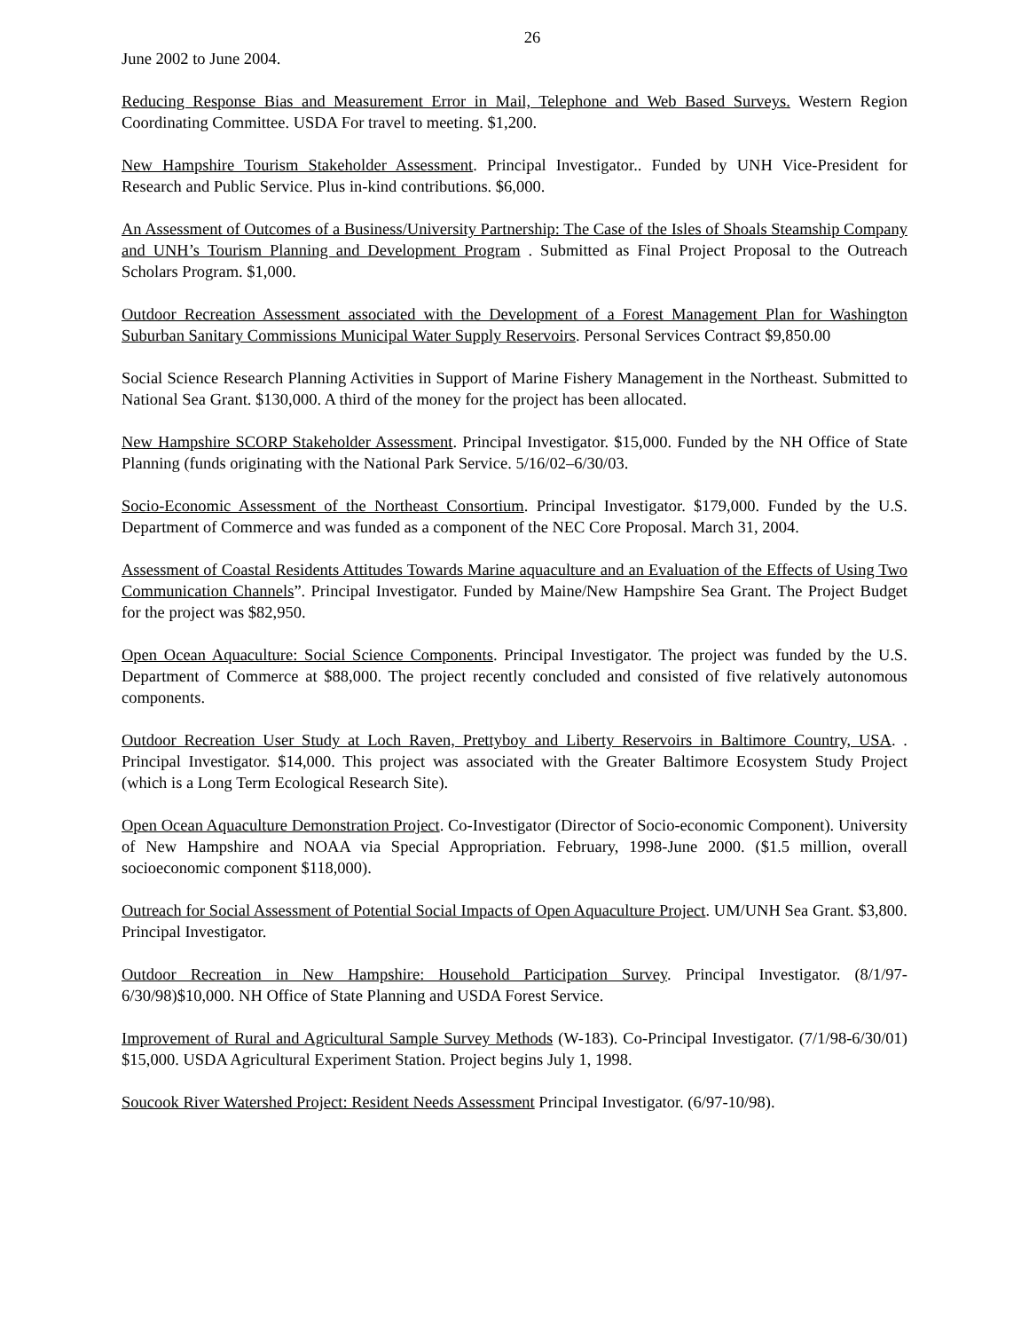26
June 2002 to June 2004.
Reducing Response Bias and Measurement Error in Mail, Telephone and Web Based Surveys. Western Region Coordinating Committee. USDA For travel to meeting. $1,200.
New Hampshire Tourism Stakeholder Assessment. Principal Investigator.. Funded by UNH Vice-President for Research and Public Service. Plus in-kind contributions. $6,000.
An Assessment of Outcomes of a Business/University Partnership: The Case of the Isles of Shoals Steamship Company and UNH’s Tourism Planning and Development Program . Submitted as Final Project Proposal to the Outreach Scholars Program. $1,000.
Outdoor Recreation Assessment associated with the Development of a Forest Management Plan for Washington Suburban Sanitary Commissions Municipal Water Supply Reservoirs. Personal Services Contract $9,850.00
Social Science Research Planning Activities in Support of Marine Fishery Management in the Northeast. Submitted to National Sea Grant. $130,000. A third of the money for the project has been allocated.
New Hampshire SCORP Stakeholder Assessment. Principal Investigator. $15,000. Funded by the NH Office of State Planning (funds originating with the National Park Service. 5/16/02–6/30/03.
Socio-Economic Assessment of the Northeast Consortium. Principal Investigator. $179,000. Funded by the U.S. Department of Commerce and was funded as a component of the NEC Core Proposal. March 31, 2004.
Assessment of Coastal Residents Attitudes Towards Marine aquaculture and an Evaluation of the Effects of Using Two Communication Channels”. Principal Investigator. Funded by Maine/New Hampshire Sea Grant. The Project Budget for the project was $82,950.
Open Ocean Aquaculture: Social Science Components. Principal Investigator. The project was funded by the U.S. Department of Commerce at $88,000. The project recently concluded and consisted of five relatively autonomous components.
Outdoor Recreation User Study at Loch Raven, Prettyboy and Liberty Reservoirs in Baltimore Country, USA. . Principal Investigator. $14,000. This project was associated with the Greater Baltimore Ecosystem Study Project (which is a Long Term Ecological Research Site).
Open Ocean Aquaculture Demonstration Project. Co-Investigator (Director of Socio-economic Component). University of New Hampshire and NOAA via Special Appropriation. February, 1998-June 2000. ($1.5 million, overall socioeconomic component $118,000).
Outreach for Social Assessment of Potential Social Impacts of Open Aquaculture Project. UM/UNH Sea Grant. $3,800. Principal Investigator.
Outdoor Recreation in New Hampshire: Household Participation Survey. Principal Investigator. (8/1/97-6/30/98)$10,000. NH Office of State Planning and USDA Forest Service.
Improvement of Rural and Agricultural Sample Survey Methods (W-183). Co-Principal Investigator. (7/1/98-6/30/01) $15,000. USDA Agricultural Experiment Station. Project begins July 1, 1998.
Soucook River Watershed Project: Resident Needs Assessment Principal Investigator. (6/97-10/98).